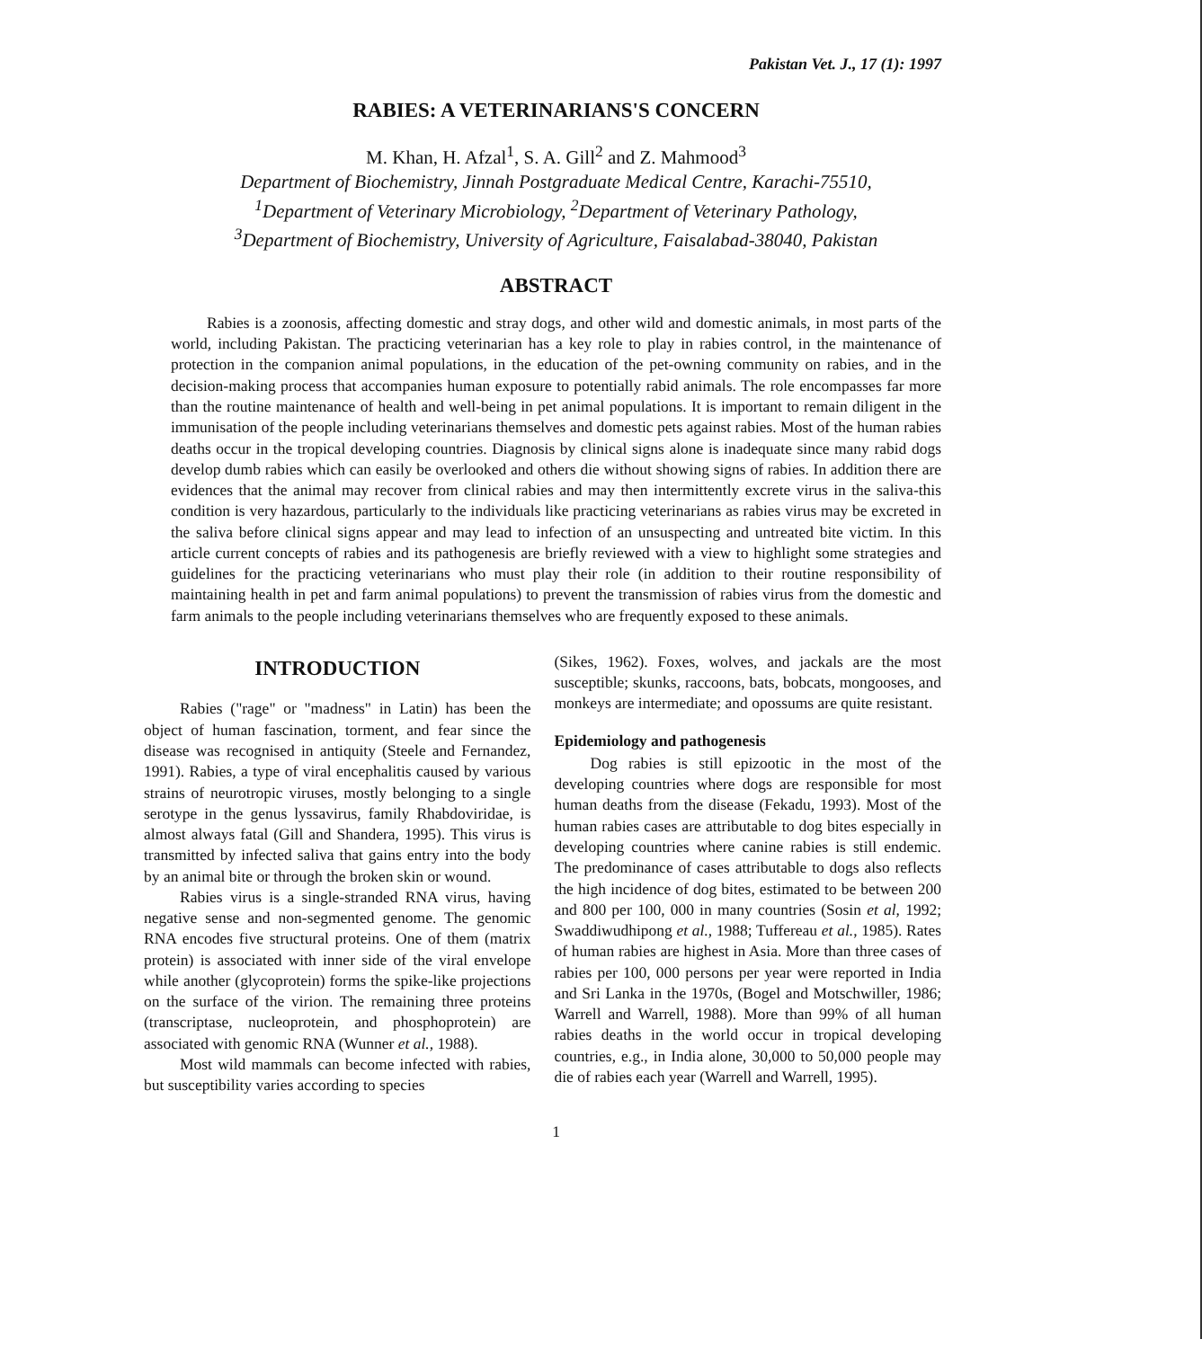Pakistan Vet. J., 17 (1): 1997
RABIES: A VETERINARIANS'S CONCERN
M. Khan, H. Afzal<sup>1</sup>, S. A. Gill<sup>2</sup> and Z. Mahmood<sup>3</sup>
Department of Biochemistry, Jinnah Postgraduate Medical Centre, Karachi-75510,
<sup>1</sup> Department of Veterinary Microbiology, <sup>2</sup>Department of Veterinary Pathology,
<sup>3</sup> Department of Biochemistry, University of Agriculture, Faisalabad-38040, Pakistan
ABSTRACT
Rabies is a zoonosis, affecting domestic and stray dogs, and other wild and domestic animals, in most parts of the world, including Pakistan. The practicing veterinarian has a key role to play in rabies control, in the maintenance of protection in the companion animal populations, in the education of the pet-owning community on rabies, and in the decision-making process that accompanies human exposure to potentially rabid animals. The role encompasses far more than the routine maintenance of health and well-being in pet animal populations. It is important to remain diligent in the immunisation of the people including veterinarians themselves and domestic pets against rabies. Most of the human rabies deaths occur in the tropical developing countries. Diagnosis by clinical signs alone is inadequate since many rabid dogs develop dumb rabies which can easily be overlooked and others die without showing signs of rabies. In addition there are evidences that the animal may recover from clinical rabies and may then intermittently excrete virus in the saliva-this condition is very hazardous, particularly to the individuals like practicing veterinarians as rabies virus may be excreted in the saliva before clinical signs appear and may lead to infection of an unsuspecting and untreated bite victim. In this article current concepts of rabies and its pathogenesis are briefly reviewed with a view to highlight some strategies and guidelines for the practicing veterinarians who must play their role (in addition to their routine responsibility of maintaining health in pet and farm animal populations) to prevent the transmission of rabies virus from the domestic and farm animals to the people including veterinarians themselves who are frequently exposed to these animals.
INTRODUCTION
Rabies ("rage" or "madness" in Latin) has been the object of human fascination, torment, and fear since the disease was recognised in antiquity (Steele and Fernandez, 1991). Rabies, a type of viral encephalitis caused by various strains of neurotropic viruses, mostly belonging to a single serotype in the genus lyssavirus, family Rhabdoviridae, is almost always fatal (Gill and Shandera, 1995). This virus is transmitted by infected saliva that gains entry into the body by an animal bite or through the broken skin or wound.
Rabies virus is a single-stranded RNA virus, having negative sense and non-segmented genome. The genomic RNA encodes five structural proteins. One of them (matrix protein) is associated with inner side of the viral envelope while another (glycoprotein) forms the spike-like projections on the surface of the virion. The remaining three proteins (transcriptase, nucleoprotein, and phosphoprotein) are associated with genomic RNA (Wunner et al., 1988).
Most wild mammals can become infected with rabies, but susceptibility varies according to species
(Sikes, 1962). Foxes, wolves, and jackals are the most susceptible; skunks, raccoons, bats, bobcats, mongooses, and monkeys are intermediate; and opossums are quite resistant.
Epidemiology and pathogenesis
Dog rabies is still epizootic in the most of the developing countries where dogs are responsible for most human deaths from the disease (Fekadu, 1993). Most of the human rabies cases are attributable to dog bites especially in developing countries where canine rabies is still endemic. The predominance of cases attributable to dogs also reflects the high incidence of dog bites, estimated to be between 200 and 800 per 100, 000 in many countries (Sosin et al, 1992; Swaddiwudhipong et al., 1988; Tuffereau et al., 1985). Rates of human rabies are highest in Asia. More than three cases of rabies per 100, 000 persons per year were reported in India and Sri Lanka in the 1970s, (Bogel and Motschwiller, 1986; Warrell and Warrell, 1988). More than 99% of all human rabies deaths in the world occur in tropical developing countries, e.g., in India alone, 30,000 to 50,000 people may die of rabies each year (Warrell and Warrell, 1995).
1